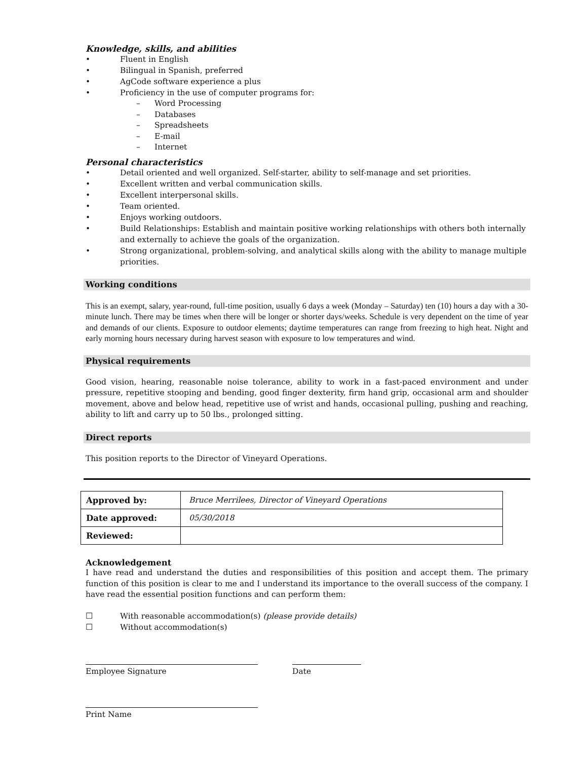Knowledge, skills, and abilities
• Fluent in English
• Bilingual in Spanish, preferred
• AgCode software experience a plus
• Proficiency in the use of computer programs for:
– Word Processing
– Databases
– Spreadsheets
– E-mail
– Internet
Personal characteristics
• Detail oriented and well organized. Self-starter, ability to self-manage and set priorities.
• Excellent written and verbal communication skills.
• Excellent interpersonal skills.
• Team oriented.
• Enjoys working outdoors.
• Build Relationships: Establish and maintain positive working relationships with others both internally and externally to achieve the goals of the organization.
• Strong organizational, problem-solving, and analytical skills along with the ability to manage multiple priorities.
Working conditions
This is an exempt, salary, year-round, full-time position, usually 6 days a week (Monday – Saturday) ten (10) hours a day with a 30-minute lunch. There may be times when there will be longer or shorter days/weeks. Schedule is very dependent on the time of year and demands of our clients. Exposure to outdoor elements; daytime temperatures can range from freezing to high heat. Night and early morning hours necessary during harvest season with exposure to low temperatures and wind.
Physical requirements
Good vision, hearing, reasonable noise tolerance, ability to work in a fast-paced environment and under pressure, repetitive stooping and bending, good finger dexterity, firm hand grip, occasional arm and shoulder movement, above and below head, repetitive use of wrist and hands, occasional pulling, pushing and reaching, ability to lift and carry up to 50 lbs., prolonged sitting.
Direct reports
This position reports to the Director of Vineyard Operations.
| Approved by: | Bruce Merrilees, Director of Vineyard Operations |
| Date approved: | 05/30/2018 |
| Reviewed: | |
Acknowledgement
I have read and understand the duties and responsibilities of this position and accept them. The primary function of this position is clear to me and I understand its importance to the overall success of the company. I have read the essential position functions and can perform them:
☐ With reasonable accommodation(s) (please provide details)
☐ Without accommodation(s)
Employee Signature Date
Print Name